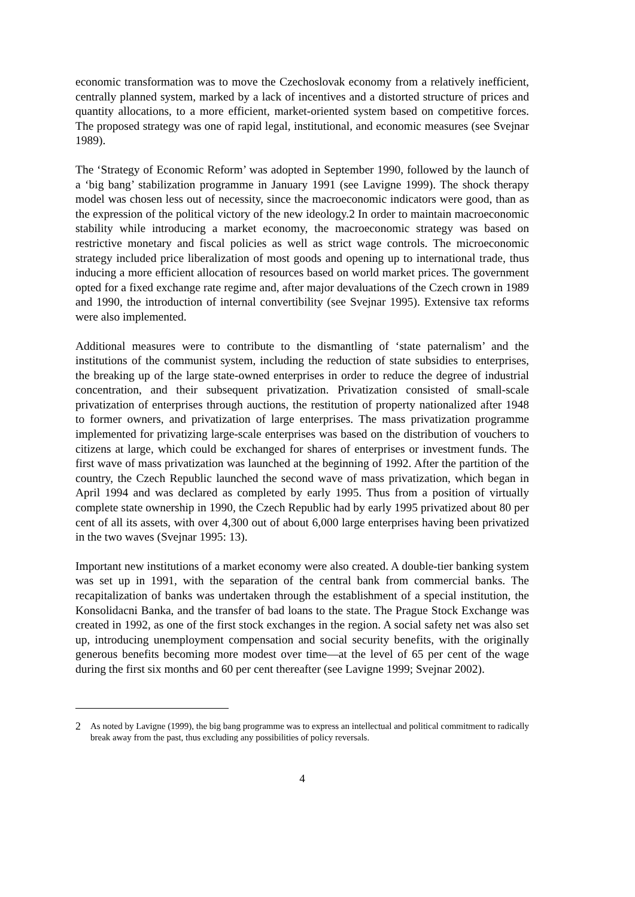economic transformation was to move the Czechoslovak economy from a relatively inefficient, centrally planned system, marked by a lack of incentives and a distorted structure of prices and quantity allocations, to a more efficient, market-oriented system based on competitive forces. The proposed strategy was one of rapid legal, institutional, and economic measures (see Svejnar 1989).
The ‘Strategy of Economic Reform’ was adopted in September 1990, followed by the launch of a ‘big bang’ stabilization programme in January 1991 (see Lavigne 1999). The shock therapy model was chosen less out of necessity, since the macroeconomic indicators were good, than as the expression of the political victory of the new ideology.2 In order to maintain macroeconomic stability while introducing a market economy, the macroeconomic strategy was based on restrictive monetary and fiscal policies as well as strict wage controls. The microeconomic strategy included price liberalization of most goods and opening up to international trade, thus inducing a more efficient allocation of resources based on world market prices. The government opted for a fixed exchange rate regime and, after major devaluations of the Czech crown in 1989 and 1990, the introduction of internal convertibility (see Svejnar 1995). Extensive tax reforms were also implemented.
Additional measures were to contribute to the dismantling of ‘state paternalism’ and the institutions of the communist system, including the reduction of state subsidies to enterprises, the breaking up of the large state-owned enterprises in order to reduce the degree of industrial concentration, and their subsequent privatization. Privatization consisted of small-scale privatization of enterprises through auctions, the restitution of property nationalized after 1948 to former owners, and privatization of large enterprises. The mass privatization programme implemented for privatizing large-scale enterprises was based on the distribution of vouchers to citizens at large, which could be exchanged for shares of enterprises or investment funds. The first wave of mass privatization was launched at the beginning of 1992. After the partition of the country, the Czech Republic launched the second wave of mass privatization, which began in April 1994 and was declared as completed by early 1995. Thus from a position of virtually complete state ownership in 1990, the Czech Republic had by early 1995 privatized about 80 per cent of all its assets, with over 4,300 out of about 6,000 large enterprises having been privatized in the two waves (Svejnar 1995: 13).
Important new institutions of a market economy were also created. A double-tier banking system was set up in 1991, with the separation of the central bank from commercial banks. The recapitalization of banks was undertaken through the establishment of a special institution, the Konsolidacni Banka, and the transfer of bad loans to the state. The Prague Stock Exchange was created in 1992, as one of the first stock exchanges in the region. A social safety net was also set up, introducing unemployment compensation and social security benefits, with the originally generous benefits becoming more modest over time—at the level of 65 per cent of the wage during the first six months and 60 per cent thereafter (see Lavigne 1999; Svejnar 2002).
2 As noted by Lavigne (1999), the big bang programme was to express an intellectual and political commitment to radically break away from the past, thus excluding any possibilities of policy reversals.
4